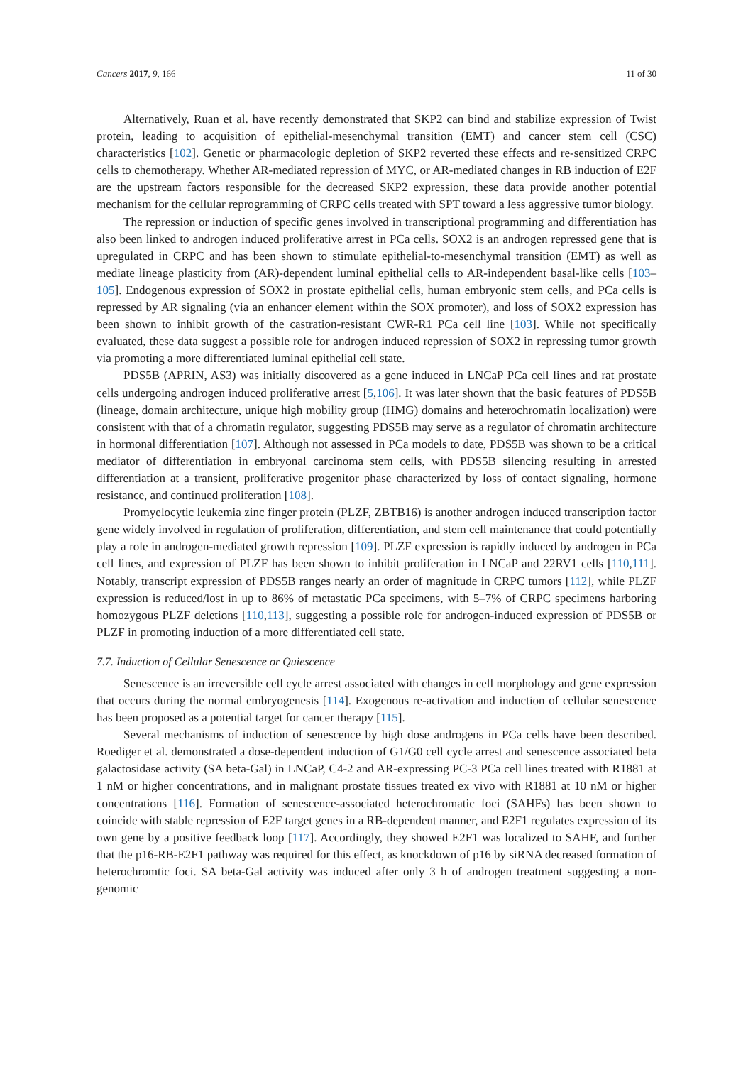Cancers 2017, 9, 166 11 of 30
Alternatively, Ruan et al. have recently demonstrated that SKP2 can bind and stabilize expression of Twist protein, leading to acquisition of epithelial-mesenchymal transition (EMT) and cancer stem cell (CSC) characteristics [102]. Genetic or pharmacologic depletion of SKP2 reverted these effects and re-sensitized CRPC cells to chemotherapy. Whether AR-mediated repression of MYC, or AR-mediated changes in RB induction of E2F are the upstream factors responsible for the decreased SKP2 expression, these data provide another potential mechanism for the cellular reprogramming of CRPC cells treated with SPT toward a less aggressive tumor biology.
The repression or induction of specific genes involved in transcriptional programming and differentiation has also been linked to androgen induced proliferative arrest in PCa cells. SOX2 is an androgen repressed gene that is upregulated in CRPC and has been shown to stimulate epithelial-to-mesenchymal transition (EMT) as well as mediate lineage plasticity from (AR)-dependent luminal epithelial cells to AR-independent basal-like cells [103–105]. Endogenous expression of SOX2 in prostate epithelial cells, human embryonic stem cells, and PCa cells is repressed by AR signaling (via an enhancer element within the SOX promoter), and loss of SOX2 expression has been shown to inhibit growth of the castration-resistant CWR-R1 PCa cell line [103]. While not specifically evaluated, these data suggest a possible role for androgen induced repression of SOX2 in repressing tumor growth via promoting a more differentiated luminal epithelial cell state.
PDS5B (APRIN, AS3) was initially discovered as a gene induced in LNCaP PCa cell lines and rat prostate cells undergoing androgen induced proliferative arrest [5,106]. It was later shown that the basic features of PDS5B (lineage, domain architecture, unique high mobility group (HMG) domains and heterochromatin localization) were consistent with that of a chromatin regulator, suggesting PDS5B may serve as a regulator of chromatin architecture in hormonal differentiation [107]. Although not assessed in PCa models to date, PDS5B was shown to be a critical mediator of differentiation in embryonal carcinoma stem cells, with PDS5B silencing resulting in arrested differentiation at a transient, proliferative progenitor phase characterized by loss of contact signaling, hormone resistance, and continued proliferation [108].
Promyelocytic leukemia zinc finger protein (PLZF, ZBTB16) is another androgen induced transcription factor gene widely involved in regulation of proliferation, differentiation, and stem cell maintenance that could potentially play a role in androgen-mediated growth repression [109]. PLZF expression is rapidly induced by androgen in PCa cell lines, and expression of PLZF has been shown to inhibit proliferation in LNCaP and 22RV1 cells [110,111]. Notably, transcript expression of PDS5B ranges nearly an order of magnitude in CRPC tumors [112], while PLZF expression is reduced/lost in up to 86% of metastatic PCa specimens, with 5–7% of CRPC specimens harboring homozygous PLZF deletions [110,113], suggesting a possible role for androgen-induced expression of PDS5B or PLZF in promoting induction of a more differentiated cell state.
7.7. Induction of Cellular Senescence or Quiescence
Senescence is an irreversible cell cycle arrest associated with changes in cell morphology and gene expression that occurs during the normal embryogenesis [114]. Exogenous re-activation and induction of cellular senescence has been proposed as a potential target for cancer therapy [115].
Several mechanisms of induction of senescence by high dose androgens in PCa cells have been described. Roediger et al. demonstrated a dose-dependent induction of G1/G0 cell cycle arrest and senescence associated beta galactosidase activity (SA beta-Gal) in LNCaP, C4-2 and AR-expressing PC-3 PCa cell lines treated with R1881 at 1 nM or higher concentrations, and in malignant prostate tissues treated ex vivo with R1881 at 10 nM or higher concentrations [116]. Formation of senescence-associated heterochromatic foci (SAHFs) has been shown to coincide with stable repression of E2F target genes in a RB-dependent manner, and E2F1 regulates expression of its own gene by a positive feedback loop [117]. Accordingly, they showed E2F1 was localized to SAHF, and further that the p16-RB-E2F1 pathway was required for this effect, as knockdown of p16 by siRNA decreased formation of heterochromtic foci. SA beta-Gal activity was induced after only 3 h of androgen treatment suggesting a non-genomic